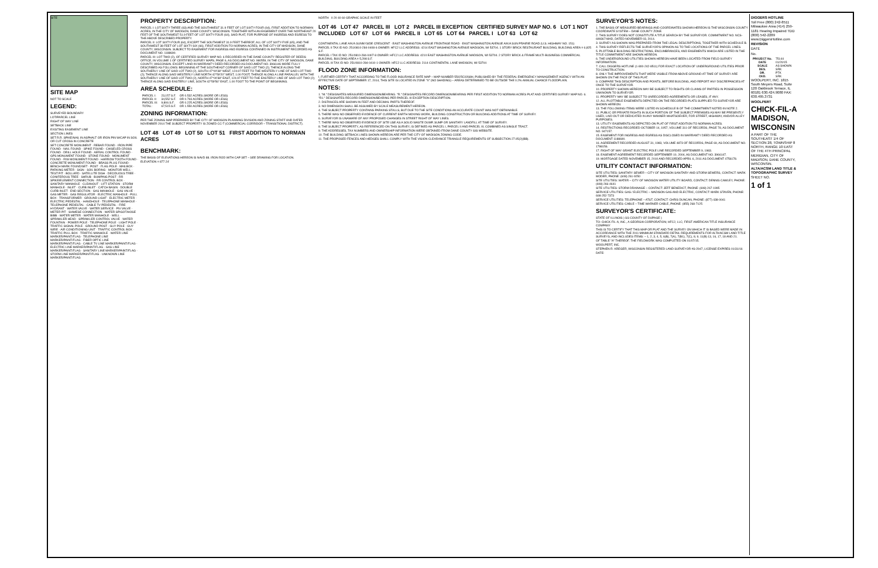SITE
SITE MAP
NOT TO SCALE
LEGEND:
SURVEYED BOUNDARY
LOT/PARCEL LINE
RIGHT OF WAY LINE
SETBACK LINE
EXISTING EASEMENT LINE
SECTION LINES
SET R.R. SPIKE/NAIL IN ASPHALT OR IRON PIN W/CAP IN SOIL OR CUT CROSS IN CONCRETE
SET CONCRETE MONUMENT · REBAR FOUND · IRON PIPE FOUND · NAIL FOUND · SPIKE FOUND · CHISELED CROSS FOUND · DRILL HOLE FOUND · AERIAL CONTROL FOUND · GPS MONUMENT FOUND · STONE FOUND · MONUMENT FOUND · R/W MONUMENT FOUND · HARROW TOOTH FOUND · CONCRETE MONUMENT FOUND · BRASS PLUG FOUND · BENCH MARK FOUND/SET · POST · FLAG POLE · MAILBOX · PARKING METER · SIGN · SOIL BORING · MONITOR WELL · TEST PIT · BOLLARD · SATELLITE DISH · DECIDUOUS TREE · CONIFEROUS TREE · SHRUB · BUMPING POST · RR SPIKE/ELEMENT CONNECTION · RR CONTROL BOX · SANITARY MANHOLE · CLEANOUT · LIFT STATION · STORM MANHOLE · INLET · CURB INLET · CATCH BASIN · DOUBLE CURB INLET · END SECTION · GAS MANHOLE · GAS VALVE · GAS METER · GAS REGULATOR · ELECTRIC MANHOLE · PULL BOX · TRANSFORMER · GROUND LIGHT · ELECTRIC METER · ELECTRIC PEDESTAL · HANDHOLE · TELEPHONE MANHOLE · TELEPHONE PEDESTAL · CABLE TV PEDESTAL · FIRE HYDRANT · WATER VALVE · WATER SERVICE · PIV VALVE · METER PIT · SIAMESE CONNECTION · WATER SPIGOT/HOSE BIBB · WATER METER · WATER MANHOLE · WELL · SPRINKLER HEAD · SPRINKLER CONTROL VALVE · WATER FOUNTAIN · POWER POLE · TELEPHONE POLE · LIGHT POLE · TRAFFIC SIGNAL POLE · GROUND POST · GUY POLE · GUY WIRE · AIR CONDITIONING UNIT · TRAFFIC CONTROL BOX · TRAFFIC PULL BOX · TRAFFIC MANHOLE · WATER LINE MARKER/PAINT/FLAG · TELEPHONE LINE MARKER/PAINT/FLAG · FIBER OPTIC LINE MARKER/PAINT/FLAG · CABLE TV LINE MARKER/PAINT/FLAG · ELECTRIC LINE MARKER/PAINT/FLAG · GAS LINE MARKER/PAINT/FLAG · SANITARY LINE MARKER/PAINT/FLAG · STORM LINE MARKER/PAINT/FLAG · UNKNOWN LINE MARKER/PAINT/FLAG
PROPERTY DESCRIPTION:
PARCEL I: LOT SIXTY-THREE (63) AND THE SOUTHWEST 31.9 FEET OF LOT SIXTY-FOUR (64), FIRST ADDITION TO NORMAN ACRES, IN THE CITY OF MADISON, DANE COUNTY, WISCONSIN. TOGETHER WITH AN EASEMENT OVER THE NORTHEAST 20 FEET OF THE SOUTHWEST 51.9 FEET OF LOT SIXTY-FOUR (64), SAID PLAT, FOR PURPOSE OF INGRESS AND EGRESS TO THE ABOVE DESCRIBED PROPERTY.
PARCEL II: LOT SIXTY-FOUR (64), EXCEPT THE SOUTHWEST 31.9 FEET THEREOF, ALL OF LOT SIXTY-FIVE (65), AND THE SOUTHWEST 38 FEET OF LOT SIXTY-SIX (66), FIRST ADDITION TO NORMAN ACRES, IN THE CITY OF MADISON, DANE COUNTY, WISCONSIN. SUBJECT TO EASEMENT FOR INGRESS AND EGRESS CONTAINED IN INSTRUMENT RECORDED AS DOCUMENT NO. 1188690.
PARCEL III: LOT TWO (2), OF CERTIFIED SURVEY MAP NO. 6 RECORDED IN THE DANE COUNTY REGISTER OF DEEDS OFFICE, IN VOLUME 1 OF CERTIFIED SURVEY MAPS, PAGE 6, AS DOCUMENT NO. 980559, IN THE CITY OF MADISON, DANE COUNTY, WISCONSIN. EXCEPT LAND IN WARRANTY DEED RECORDED AS DOCUMENT NO. 3966146 MORE FULLY DESCRIBED AS FOLLOWS: BEGINNING AT THE SOUTHEAST CORNER OF SAID LOT TWO (2); THENCE ALONG THE SOUTHERLY LINE OF SAID LOT TWO (2), SOUTH 47°00'38" WEST, 124.97 FEET TO THE WESTERLY LINE OF SAID LOT TWO (2); THENCE ALONG SAID WESTERLY LINE NORTH 42°59'20" WEST, 1.00 FOOT; THENCE ALONG A LINE PARALLEL WITH THE SOUTHERLY LINE OF SAID LOT TWO (2), NORTH 47°00'38" EAST, 124.97 FEET TO THE EASTERLY LINE OF SAID LOT TWO (2); THENCE ALONG SAID EASTERLY LINE, SOUTH 42°59'56" EAST, 1.00 FOOT TO THE POINT OF BEGINNING.
AREA SCHEDULE:
| PARCEL I: | 23,157 S.F. | OR 0.532 ACRES (MORE OR LESS) |
| PARCEL II: | 34,552 S.F. | OR 0.793 ACRES (MORE OR LESS) |
| PARCEL III: | 9,806 S.F. | OR 0.225 ACRES (MORE OR LESS) |
| TOTAL: | 67,515 S.F. | OR 1.550 ACRES (MORE OR LESS) |
ZONING INFORMATION:
PER THE ZONING MAP PREPARED BY THE CITY OF MADISON PLANNING DIVISION AND ZONING STAFF AND DATED NOVEMBER 2014 THE SUBJECT PROPERTY IS ZONED CC-T (COMMERCIAL CORRIDOR – TRANSITIONAL DISTRICT).
LOT 48 LOT 49 LOT 50 LOT 51 FIRST ADDITION TO NORMAN ACRES
BENCHMARK:
THE BASIS OF ELEVATIONS HEREON IS NAVD 88. IRON ROD WITH CAP SET – SEE DRAWING FOR LOCATION.
ELEVATION = 877.24'
NORTH 0 20 40 60 GRAPHIC SCALE IN FEET
LOT 46 LOT 47 PARCEL III LOT 2 PARCEL III EXCEPTION CERTIFIED SURVEY MAP NO. 6 LOT 1 NOT INCLUDED LOT 67 LOT 66 PARCEL II LOT 65 LOT 64 PARCEL I LOT 63 LOT 62
CONTINENTAL LANE A/K/A SUNNYSIDE CRESCENT · EAST WASHINGTON AVENUE FRONTAGE ROAD · EAST WASHINGTON AVENUE A/K/A SUN PRAIRIE ROAD (U.S. HIGHWAY NO. 151)
PARCEL II TAX ID NO: 251/0810-284-0408-6 OWNER: HFC2 LLC ADDRESS: 4214 EAST WASHINGTON AVENUE MADISON, WI 53704. 1 STORY BRICK RESTAURANT BUILDING, BUILDING AREA = 6,825 S.F.
PARCEL I TAX ID NO: 251/0810-284-0407-8 OWNER: HFC2 LLC ADDRESS: 4210 EAST WASHINGTON AVENUE MADISON, WI 53704. 2 STORY BRICK & FRAME MULTI-BUSINESS COMMERCIAL BUILDING, BUILDING AREA = 5,298 S.F.
PARCEL III TAX ID NO: 251/0810-284-0410-1 OWNER: HFC2 LLC ADDRESS: 2114 CONTINENTAL LANE MADISON, WI 53704
FLOOD ZONE INFORMATION:
I, FURTHER CERTIFY THAT ACCORDING TO THE FLOOD INSURANCE RATE MAP – MAP NUMBER 55025C0268H, PUBLISHED BY THE FEDERAL EMERGENCY MANAGEMENT AGENCY WITH AN EFFECTIVE DATE OF SEPTEMBER 17, 2014, THIS SITE IS LOCATED IN ZONE "X" (NO SHADING) – AREAS DETERMINED TO BE OUTSIDE THE 0.2% ANNUAL CHANCE FLOODPLAIN.
NOTES:
1. "M." DESIGNATES MEASURED DIMENSION/BEARING. "R." DESIGNATES RECORD DIMENSION/BEARING PER FIRST ADDITION TO NORMAN ACRES PLAT AND CERTIFIED SURVEY MAP NO. 6. "R1." DESIGNATES RECORD DIMENSION/BEARING PER PARCEL III EXCEPTION DESCRIPTION.
2. DISTANCES ARE SHOWN IN FEET AND DECIMAL PARTS THEREOF.
3. NO DIMENSION SHALL BE ASSUMED BY SCALE MEASUREMENT HEREON.
4. THE SUBJECT PROPERTY CONTAINS PARKING STALLS, BUT DUE TO THE SITE CONDITIONS AN ACCURATE COUNT WAS NOT OBTAINABLE.
5. THERE WAS NO OBSERVED EVIDENCE OF CURRENT EARTH MOVING WORK, BUILDING CONSTRUCTION OR BUILDING ADDITIONS AT TIME OF SURVEY.
6. SURVEYOR IS UNAWARE OF ANY PROPOSED CHANGES IN STREET RIGHT OF WAY LINES.
7. THERE WAS NO OBSERVED EVIDENCE OF SITE USE AS A SOLID WASTE DUMP, SUMP OR SANITARY LANDFILL AT TIME OF SURVEY.
8. THE SUBJECT PROPERTY, AS REFERENCED ON THIS SURVEY, IS DEFINED AS PARCEL I, PARCEL II AND PARCEL III, COMBINED AS SINGLE TRACT.
9. THE ADDRESSES, TAX NUMBERS AND OWNERSHIP INFORMATION WERE OBTAINED FROM DANE COUNTY GIS WEBSITE.
10. THE BUILDING SETBACK LINES SHOWN HEREON ARE PER THE CITY OF MADISON ZONING CODE.
11. THE PROPOSED FENCES AND HEDGES SHALL COMPLY WITH THE VISION CLEARANCE TRIANGLE REQUIREMENTS OF SUBSECTION 27.05(2)(BB).
SURVEYOR'S NOTES:
1. THE BASIS OF MEASURED BEARINGS AND COORDINATES SHOWN HEREON IS THE WISCONSIN COUNTY COORDINATE SYSTEM – DANE COUNTY ZONE.
2. THIS SURVEY DOES NOT CONSTITUTE A TITLE SEARCH BY THE SURVEYOR. COMMITMENT NO. NCS-699367-MAD, DATED NOVEMBER 03, 2014.
3. SURVEY AS SHOWN WAS PREPARED FROM THE LEGAL DESCRIPTIONS, TOGETHER WITH SCHEDULE B.
4. THIS SURVEY REFLECTS THE SURVEYOR'S OPINION AS TO THE LOCATIONS OF THE PARCEL LINES.
5. PLOTTABLE BUILDING RESTRICTIONS, ENCUMBRANCES, AND EASEMENTS WHICH ARE LISTED IN THE TITLE COMMITMENT ARE SHOWN HEREON.
6. THE UNDERGROUND UTILITIES SHOWN HEREON HAVE BEEN LOCATED FROM FIELD SURVEY INFORMATION.
7. CALL DIGGERS HOTLINE (1-800-242-8511) FOR EXACT LOCATION OF UNDERGROUND UTILITIES PRIOR TO CONSTRUCTION.
8. ONLY THE IMPROVEMENTS THAT WERE VISIBLE FROM ABOVE GROUND AT TIME OF SURVEY ARE SHOWN ON THE FACE OF THIS PLAT.
9. COMPARE THIS DESCRIPTION AND POINTS, BEFORE BUILDING, AND REPORT ANY DISCREPANCIES AT ONCE TO THE SURVEYOR.
10. PROPERTY SHOWN HEREON MAY BE SUBJECT TO RIGHTS OR CLAIMS OF PARTIES IN POSSESSION UNKNOWN TO SURVEYOR.
11. PROPERTY MAY BE SUBJECT TO UNRECORDED AGREEMENTS OR LEASES, IF ANY.
12. ALL PLOTTABLE EASEMENTS DEPICTED ON THE RECORDED PLATS SUPPLIED TO SURVEYOR ARE SHOWN HEREON.
13. THE FOLLOWING ITEMS WERE LISTED IN SCHEDULE B OF THE COMMITMENT NOTED IN NOTE 2.
11. PUBLIC OR PRIVATE RIGHTS IN SUCH PORTION OF THE SUBJECT PREMISES AS MAY BE PRESENTLY USED, LAID OUT OR DEDICATED IN ANY MANNER WHATSOEVER, FOR STREET, HIGHWAY, AND/OR ALLEY PURPOSES.
13. UTILITY EASEMENTS AS DEPICTED ON PLAT OF FIRST ADDITION TO NORMAN ACRES.
14. RESTRICTIONS RECORDED OCTOBER 14, 1957, VOLUME 311 OF RECORDS, PAGE 78, AS DOCUMENT NO. 947157.
15. EASEMENT FOR INGRESS AND EGRESS AS DISCLOSED IN WARRANTY DEED RECORDED AS DOCUMENT 1188690.
16. AGREEMENT RECORDED AUGUST 31, 1983, VOLUME 4873 OF RECORDS, PAGE 69, AS DOCUMENT NO. 1798156.
17. RIGHT OF WAY GRANT ELECTRIC POLE LINE RECORDED SEPTEMBER 9, 1983.
18. EASEMENT AGREEMENT RECORDED SEPTEMBER 10, 2004, AS DOCUMENT NO. 3966147.
19. MORTGAGE DATED NOVEMBER 15, 2010 AND RECORDED APRIL 6, 2011 AS DOCUMENT 4756178.
UTILITY CONTACT INFORMATION:
SITE UTILITIES: SANITARY SEWER – CITY OF MADISON SANITARY AND STORM SEWERS, CONTACT: MARK MODER, PHONE: (608) 261-9250
SITE UTILITIES: WATER – CITY OF MADISON WATER UTILITY BOARD, CONTACT: DENNIS CAWLEY, PHONE: (608) 266-4641
SITE UTILITIES: STORM DRAINAGE – CONTACT: JEFF BENEDICT, PHONE: (608) 267-1995
SERVICE UTILITIES: GAS / ELECTRIC – MADISON GAS AND ELECTRIC, CONTACT: MARK STAVEN, PHONE: 608-252-7373
SERVICE UTILITIES: TELEPHONE – AT&T, CONTACT: CHRIS DUNCAN, PHONE: (877) 438-0041
SERVICE UTILITIES: CABLE – TIME WARNER CABLE, PHONE: (855) 268-7125
SURVEYOR'S CERTIFICATE:
STATE OF ILLINOIS ) SS COUNTY OF DUPAGE )
TO: CHICK-FIL-A, INC., A GEORGIA CORPORATION; HFC2, LLC; FIRST AMERICAN TITLE INSURANCE COMPANY
THIS IS TO CERTIFY THAT THIS MAP OR PLAT AND THE SURVEY ON WHICH IT IS BASED WERE MADE IN ACCORDANCE WITH THE 2011 MINIMUM STANDARD DETAIL REQUIREMENTS FOR ALTA/ACSM LAND TITLE SURVEYS, AND INCLUDES ITEMS: – 1, 2, 3, 4, 5, 6(B), 7(A), 7(B1), 7(C), 8, 9, 11(B) 13, 16, 17, 18 AND 21.
OF TABLE "A" THEREOF. THE FIELDWORK WAS COMPLETED ON 01/07/15.
WOOLPERT, INC.
STEPHEN R. KREGER, WISCONSIN REGISTERED LAND SURVEYOR #S-2947, LICENSE EXPIRES 01/31/16
DATE:
DIGGERS HOTLINE
Toll Free (800) 242-8511 Milwaukee Area (414) 259-1181 Hearing Impaired TDD (800) 542-2289 www.DiggersHotline.com
REVISION
DATE
No.
| PROJECT No. | 75144 |
| DATE | 01/20/15 |
| SCALE | AS SHOWN |
| DES. | SRK |
| DR. | PTK |
| CKD. | SRK |
WOOLPERT, INC. 1815 South Meyers Road, Suite 120 Oakbrook Terrace, IL 60181 630.424.9080 FAX: 630.495.3731
WOOLPERT
CHICK-FIL-A MADISON, WISCONSIN
A PART OF THE SOUTHEAST 1/4 OF SECTION 28, TOWNSHIP 8 NORTH, RANGE 10 EAST OF THE 4TH PRINCIPAL MERIDIAN, CITY OF MADISON, DANE COUNTY, WISCONSIN.
ALTA/ACSM LAND TITLE & TOPOGRAPHIC SURVEY
SHEET NO.
1 of 1